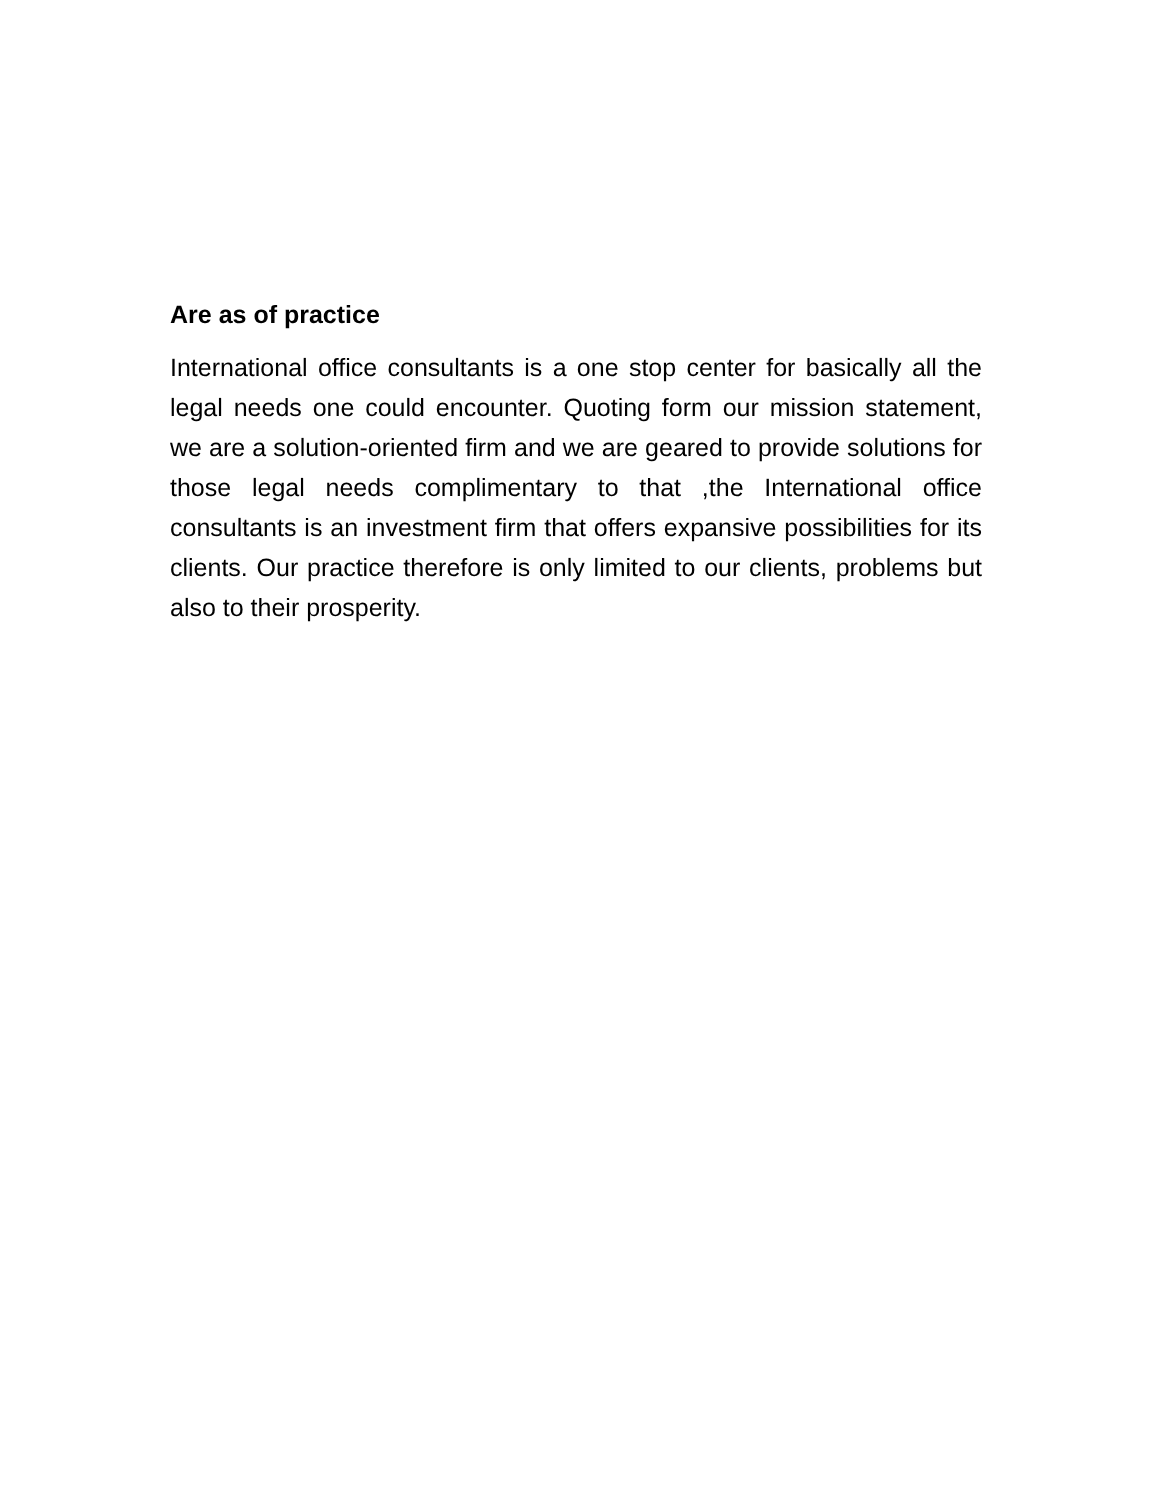Are as of practice
International office consultants is a one stop center for basically all the legal needs one could encounter. Quoting form our mission statement, we are a solution-oriented firm and we are geared to provide solutions for those legal needs complimentary to that ,the International office consultants is an investment firm that offers expansive possibilities for its clients. Our practice therefore is only limited to our clients, problems but also to their prosperity.